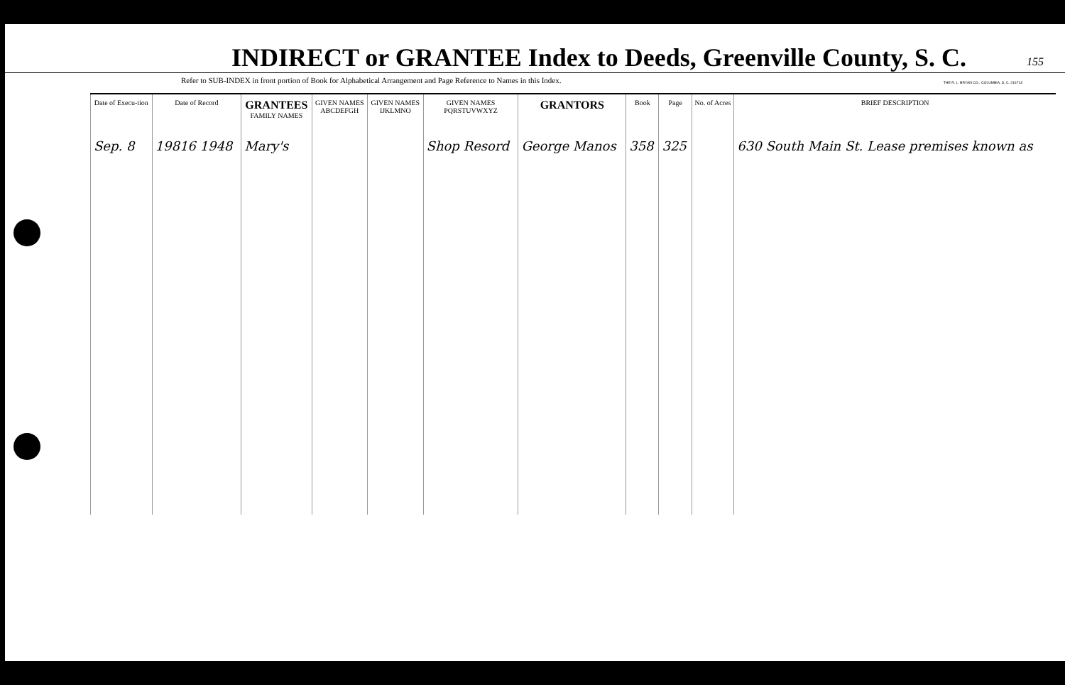INDIRECT or GRANTEE Index to Deeds, Greenville County, S. C.
155
Refer to SUB-INDEX in front portion of Book for Alphabetical Arrangement and Page Reference to Names in this Index. THE R. L. BRYAN CO., COLUMBIA, S. C. 216713
| Date of Execu-tion | Date of Record | GRANTEES FAMILY NAMES | GIVEN NAMES ABCDEFGH | GIVEN NAMES IJKLMNO | GIVEN NAMES PQRSTUVWXYZ | GRANTORS | Book | Page | No. of Acres | BRIEF DESCRIPTION |
| --- | --- | --- | --- | --- | --- | --- | --- | --- | --- | --- |
| Sep. 8 | 19816 1948 | Mary's | | | Shop Resord | George Manos | 358 | 325 | | 630 South Main St. Lease premises known as |